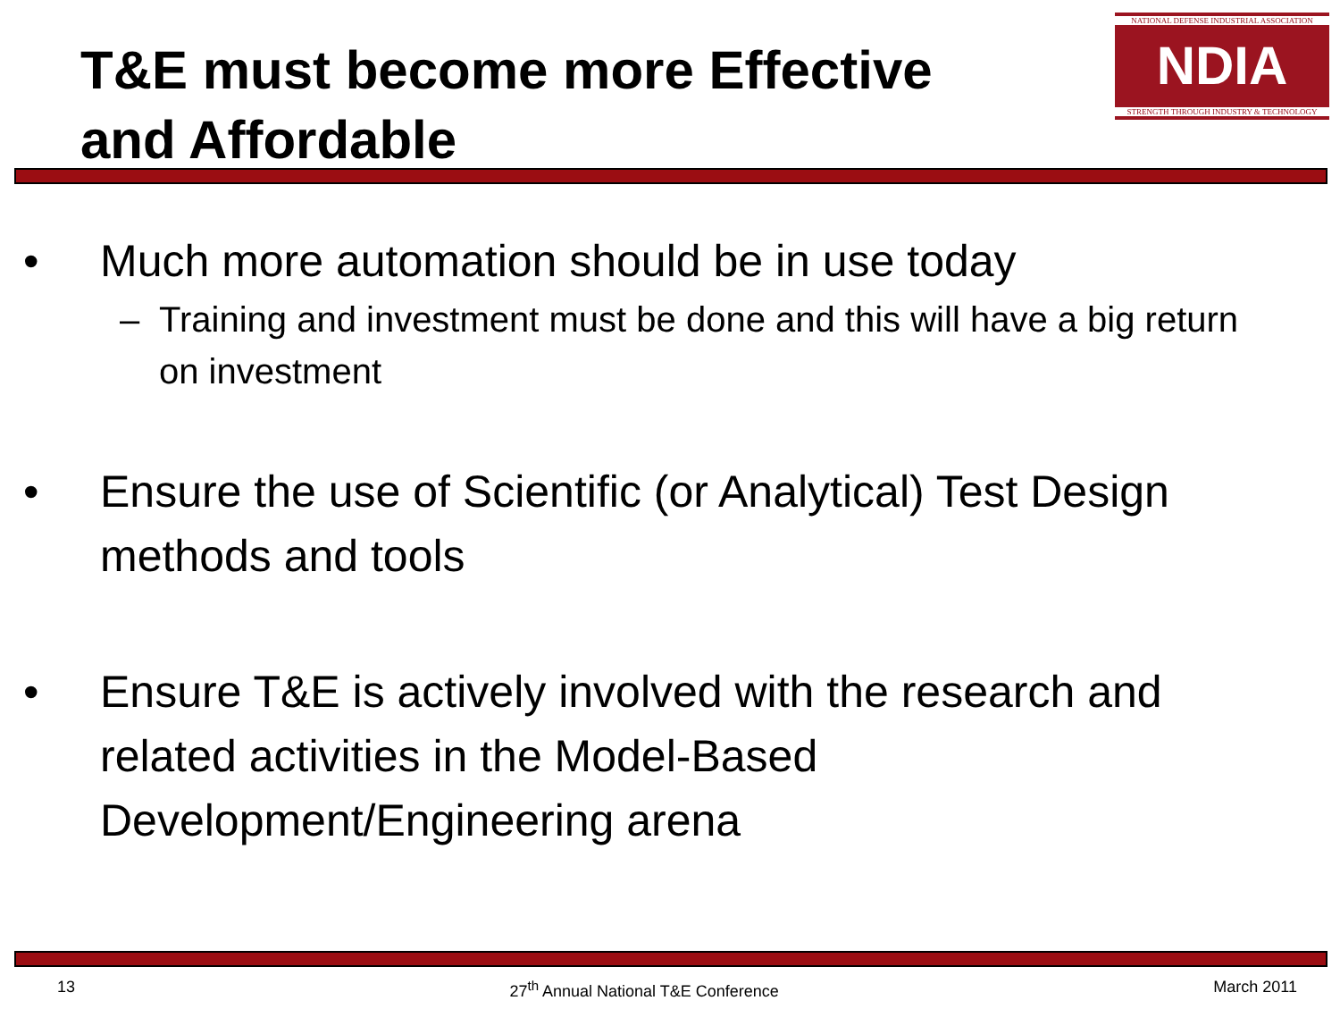T&E must become more Effective
and Affordable
NATIONAL DEFENSE INDUSTRIAL ASSOCIATION
NDIA
STRENGTH THROUGH INDUSTRY & TECHNOLOGY
• Much more automation should be in use today
– Training and investment must be done and this will have a big return on investment
• Ensure the use of Scientific (or Analytical) Test Design methods and tools
• Ensure T&E is actively involved with the research and related activities in the Model-Based Development/Engineering arena
13 27<sup>th</sup> Annual National T&E Conference March 2011